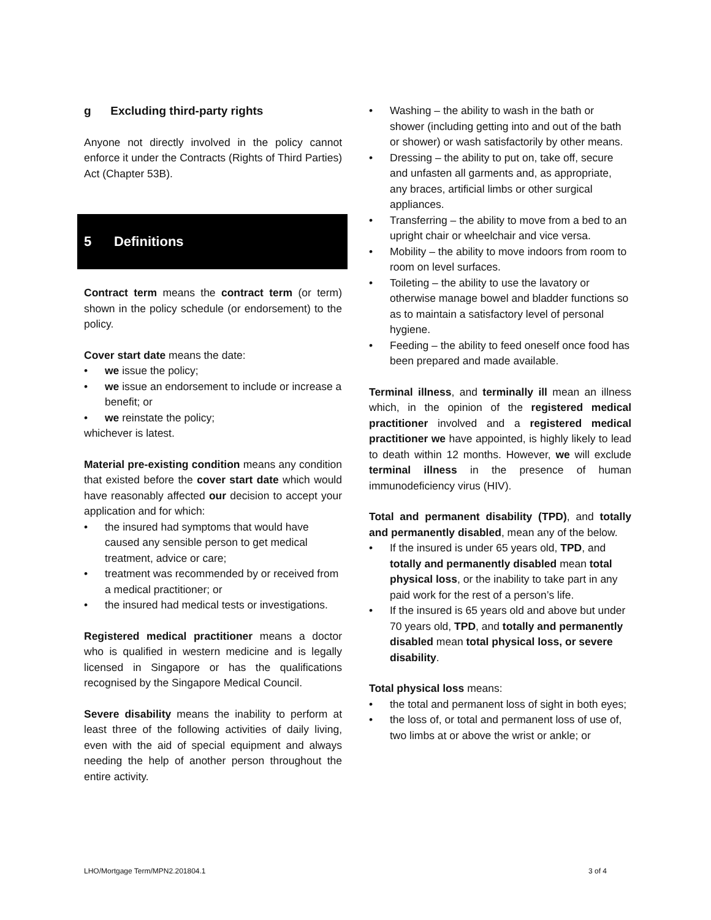g Excluding third-party rights
Anyone not directly involved in the policy cannot enforce it under the Contracts (Rights of Third Parties) Act (Chapter 53B).
5 Definitions
Contract term means the contract term (or term) shown in the policy schedule (or endorsement) to the policy.
Cover start date means the date:
• we issue the policy;
• we issue an endorsement to include or increase a benefit; or
• we reinstate the policy;
whichever is latest.
Material pre-existing condition means any condition that existed before the cover start date which would have reasonably affected our decision to accept your application and for which:
• the insured had symptoms that would have caused any sensible person to get medical treatment, advice or care;
• treatment was recommended by or received from a medical practitioner; or
• the insured had medical tests or investigations.
Registered medical practitioner means a doctor who is qualified in western medicine and is legally licensed in Singapore or has the qualifications recognised by the Singapore Medical Council.
Severe disability means the inability to perform at least three of the following activities of daily living, even with the aid of special equipment and always needing the help of another person throughout the entire activity.
• Washing – the ability to wash in the bath or shower (including getting into and out of the bath or shower) or wash satisfactorily by other means.
• Dressing – the ability to put on, take off, secure and unfasten all garments and, as appropriate, any braces, artificial limbs or other surgical appliances.
• Transferring – the ability to move from a bed to an upright chair or wheelchair and vice versa.
• Mobility – the ability to move indoors from room to room on level surfaces.
• Toileting – the ability to use the lavatory or otherwise manage bowel and bladder functions so as to maintain a satisfactory level of personal hygiene.
• Feeding – the ability to feed oneself once food has been prepared and made available.
Terminal illness, and terminally ill mean an illness which, in the opinion of the registered medical practitioner involved and a registered medical practitioner we have appointed, is highly likely to lead to death within 12 months. However, we will exclude terminal illness in the presence of human immunodeficiency virus (HIV).
Total and permanent disability (TPD), and totally and permanently disabled, mean any of the below.
• If the insured is under 65 years old, TPD, and totally and permanently disabled mean total physical loss, or the inability to take part in any paid work for the rest of a person’s life.
• If the insured is 65 years old and above but under 70 years old, TPD, and totally and permanently disabled mean total physical loss, or severe disability.
Total physical loss means:
• the total and permanent loss of sight in both eyes;
• the loss of, or total and permanent loss of use of, two limbs at or above the wrist or ankle; or
LHO/Mortgage Term/MPN2.201804.1 3 of 4